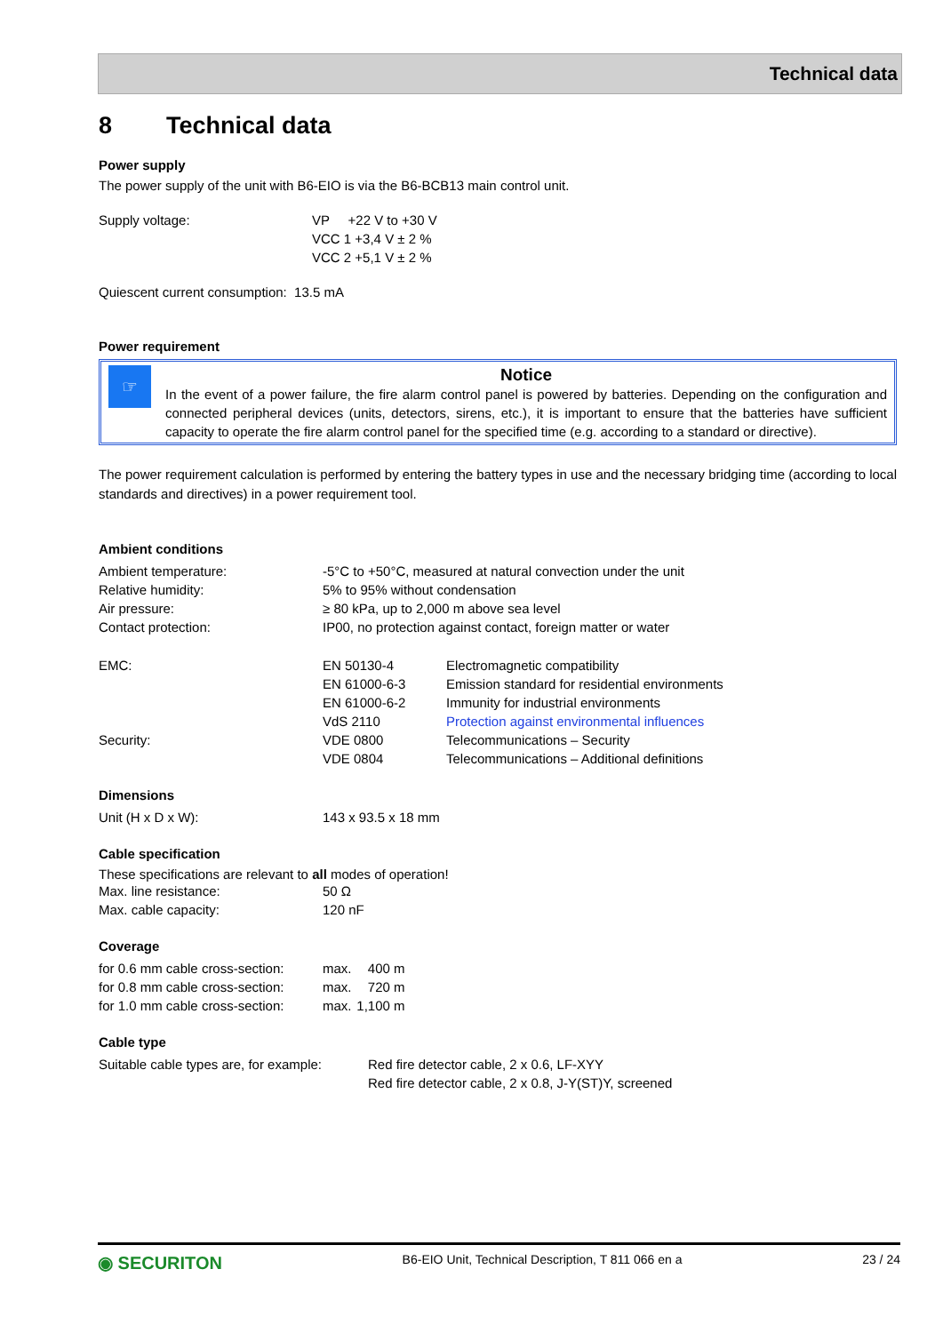Technical data
8 Technical data
Power supply
The power supply of the unit with B6-EIO is via the B6-BCB13 main control unit.
| Supply voltage: | VP +22 V to +30 V VCC 1 +3,4 V ± 2 % VCC 2 +5,1 V ± 2 % |
Quiescent current consumption: 13.5 mA
Power requirement
☞
Notice
In the event of a power failure, the fire alarm control panel is powered by batteries. Depending on the configuration and connected peripheral devices (units, detectors, sirens, etc.), it is important to ensure that the batteries have sufficient capacity to operate the fire alarm control panel for the specified time (e.g. according to a standard or directive).
The power requirement calculation is performed by entering the battery types in use and the necessary bridging time (according to local standards and directives) in a power requirement tool.
Ambient conditions
| Ambient temperature: | -5°C to +50°C, measured at natural convection under the unit | |
| Relative humidity: | 5% to 95% without condensation | |
| Air pressure: | ≥ 80 kPa, up to 2,000 m above sea level | |
| Contact protection: | IP00, no protection against contact, foreign matter or water | |
| EMC: | EN 50130-4 | Electromagnetic compatibility |
| | EN 61000-6-3 | Emission standard for residential environments |
| | EN 61000-6-2 | Immunity for industrial environments |
| | VdS 2110 | Protection against environmental influences |
| Security: | VDE 0800 | Telecommunications – Security |
| | VDE 0804 | Telecommunications – Additional definitions |
Dimensions
| Unit (H x D x W): | 143 x 93.5 x 18 mm |
Cable specification
These specifications are relevant to all modes of operation!
| Max. line resistance: | 50 Ω |
| Max. cable capacity: | 120 nF |
Coverage
| for 0.6 mm cable cross-section: | max. | 400 m |
| for 0.8 mm cable cross-section: | max. | 720 m |
| for 1.0 mm cable cross-section: | max. | 1,100 m |
Cable type
| Suitable cable types are, for example: | Red fire detector cable, 2 x 0.6, LF-XYY Red fire detector cable, 2 x 0.8, J-Y(ST)Y, screened |
◉ SECURITON B6-EIO Unit, Technical Description, T 811 066 en a 23 / 24